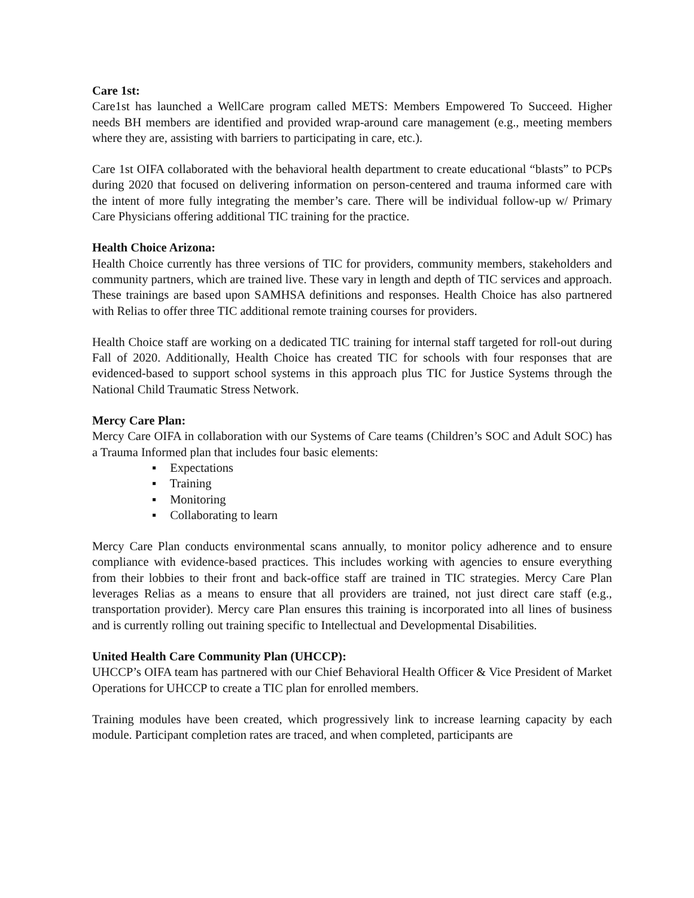Care 1st:
Care1st has launched a WellCare program called METS: Members Empowered To Succeed. Higher needs BH members are identified and provided wrap-around care management (e.g., meeting members where they are, assisting with barriers to participating in care, etc.).
Care 1st OIFA collaborated with the behavioral health department to create educational “blasts” to PCPs during 2020 that focused on delivering information on person-centered and trauma informed care with the intent of more fully integrating the member’s care. There will be individual follow-up w/ Primary Care Physicians offering additional TIC training for the practice.
Health Choice Arizona:
Health Choice currently has three versions of TIC for providers, community members, stakeholders and community partners, which are trained live. These vary in length and depth of TIC services and approach. These trainings are based upon SAMHSA definitions and responses. Health Choice has also partnered with Relias to offer three TIC additional remote training courses for providers.
Health Choice staff are working on a dedicated TIC training for internal staff targeted for roll-out during Fall of 2020. Additionally, Health Choice has created TIC for schools with four responses that are evidenced-based to support school systems in this approach plus TIC for Justice Systems through the National Child Traumatic Stress Network.
Mercy Care Plan:
Mercy Care OIFA in collaboration with our Systems of Care teams (Children’s SOC and Adult SOC) has a Trauma Informed plan that includes four basic elements:
▪ Expectations
▪ Training
▪ Monitoring
▪ Collaborating to learn
Mercy Care Plan conducts environmental scans annually, to monitor policy adherence and to ensure compliance with evidence-based practices. This includes working with agencies to ensure everything from their lobbies to their front and back-office staff are trained in TIC strategies. Mercy Care Plan leverages Relias as a means to ensure that all providers are trained, not just direct care staff (e.g., transportation provider). Mercy care Plan ensures this training is incorporated into all lines of business and is currently rolling out training specific to Intellectual and Developmental Disabilities.
United Health Care Community Plan (UHCCP):
UHCCP’s OIFA team has partnered with our Chief Behavioral Health Officer & Vice President of Market Operations for UHCCP to create a TIC plan for enrolled members.
Training modules have been created, which progressively link to increase learning capacity by each module. Participant completion rates are traced, and when completed, participants are